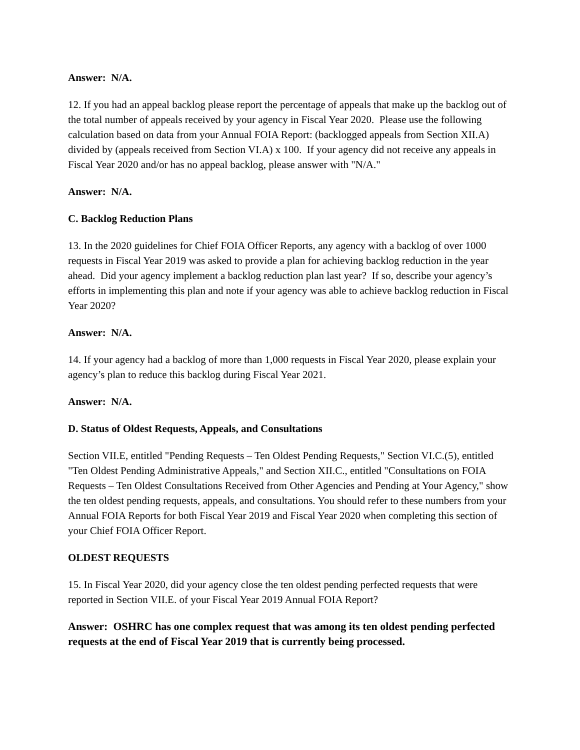Answer: N/A.
12. If you had an appeal backlog please report the percentage of appeals that make up the backlog out of the total number of appeals received by your agency in Fiscal Year 2020. Please use the following calculation based on data from your Annual FOIA Report: (backlogged appeals from Section XII.A) divided by (appeals received from Section VI.A) x 100. If your agency did not receive any appeals in Fiscal Year 2020 and/or has no appeal backlog, please answer with "N/A."
Answer: N/A.
C. Backlog Reduction Plans
13. In the 2020 guidelines for Chief FOIA Officer Reports, any agency with a backlog of over 1000 requests in Fiscal Year 2019 was asked to provide a plan for achieving backlog reduction in the year ahead. Did your agency implement a backlog reduction plan last year? If so, describe your agency’s efforts in implementing this plan and note if your agency was able to achieve backlog reduction in Fiscal Year 2020?
Answer: N/A.
14. If your agency had a backlog of more than 1,000 requests in Fiscal Year 2020, please explain your agency’s plan to reduce this backlog during Fiscal Year 2021.
Answer: N/A.
D. Status of Oldest Requests, Appeals, and Consultations
Section VII.E, entitled "Pending Requests – Ten Oldest Pending Requests," Section VI.C.(5), entitled "Ten Oldest Pending Administrative Appeals," and Section XII.C., entitled "Consultations on FOIA Requests – Ten Oldest Consultations Received from Other Agencies and Pending at Your Agency," show the ten oldest pending requests, appeals, and consultations. You should refer to these numbers from your Annual FOIA Reports for both Fiscal Year 2019 and Fiscal Year 2020 when completing this section of your Chief FOIA Officer Report.
OLDEST REQUESTS
15. In Fiscal Year 2020, did your agency close the ten oldest pending perfected requests that were reported in Section VII.E. of your Fiscal Year 2019 Annual FOIA Report?
Answer: OSHRC has one complex request that was among its ten oldest pending perfected requests at the end of Fiscal Year 2019 that is currently being processed.